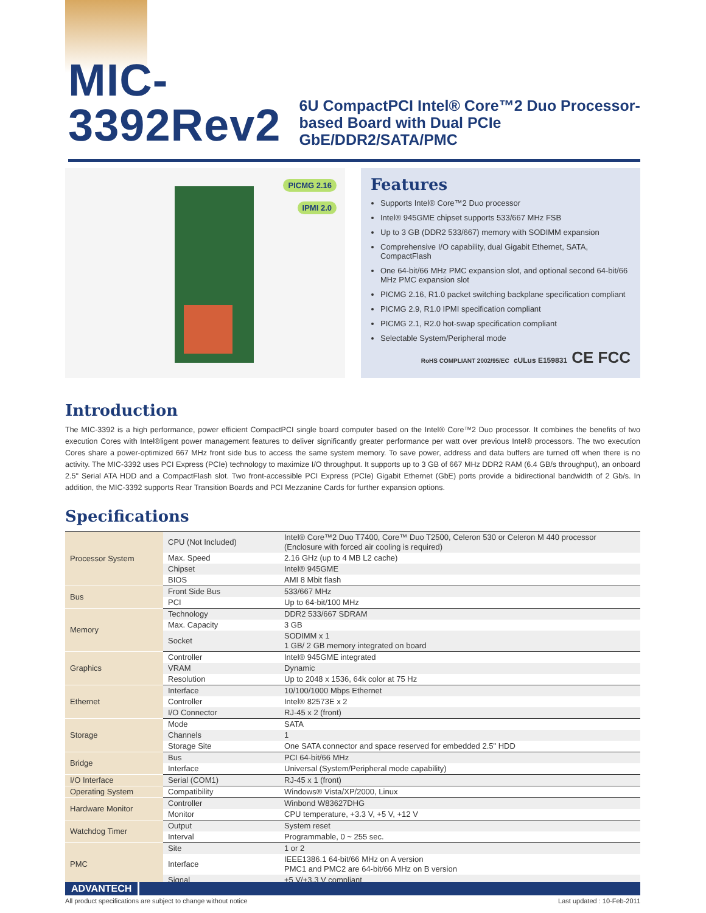MIC-3392Rev2
6U CompactPCI Intel® Core™2 Duo Processor-based Board with Dual PCIe GbE/DDR2/SATA/PMC
PICMG 2.16
IPMI 2.0
Features
Supports Intel® Core™2 Duo processor
Intel® 945GME chipset supports 533/667 MHz FSB
Up to 3 GB (DDR2 533/667) memory with SODIMM expansion
Comprehensive I/O capability, dual Gigabit Ethernet, SATA, CompactFlash
One 64-bit/66 MHz PMC expansion slot, and optional second 64-bit/66 MHz PMC expansion slot
PICMG 2.16, R1.0 packet switching backplane specification compliant
PICMG 2.9, R1.0 IPMI specification compliant
PICMG 2.1, R2.0 hot-swap specification compliant
Selectable System/Peripheral mode
RoHS COMPLIANT 2002/95/EC cULus E159831 CE FCC
Introduction
The MIC-3392 is a high performance, power efficient CompactPCI single board computer based on the Intel® Core™2 Duo processor. It combines the benefits of two execution Cores with Intel®ligent power management features to deliver significantly greater performance per watt over previous Intel® processors. The two execution Cores share a power-optimized 667 MHz front side bus to access the same system memory. To save power, address and data buffers are turned off when there is no activity. The MIC-3392 uses PCI Express (PCIe) technology to maximize I/O throughput. It supports up to 3 GB of 667 MHz DDR2 RAM (6.4 GB/s throughput), an onboard 2.5" Serial ATA HDD and a CompactFlash slot. Two front-accessible PCI Express (PCIe) Gigabit Ethernet (GbE) ports provide a bidirectional bandwidth of 2 Gb/s. In addition, the MIC-3392 supports Rear Transition Boards and PCI Mezzanine Cards for further expansion options.
Specifications
| Processor System | CPU (Not Included) | Intel® Core™2 Duo T7400, Core™ Duo T2500, Celeron 530 or Celeron M 440 processor (Enclosure with forced air cooling is required) |
| | Max. Speed | 2.16 GHz (up to 4 MB L2 cache) |
| | Chipset | Intel® 945GME |
| | BIOS | AMI 8 Mbit flash |
| Bus | Front Side Bus | 533/667 MHz |
| | PCI | Up to 64-bit/100 MHz |
| Memory | Technology | DDR2 533/667 SDRAM |
| | Max. Capacity | 3 GB |
| | Socket | SODIMM x 1 1 GB/ 2 GB memory integrated on board |
| Graphics | Controller | Intel® 945GME integrated |
| | VRAM | Dynamic |
| | Resolution | Up to 2048 x 1536, 64k color at 75 Hz |
| Ethernet | Interface | 10/100/1000 Mbps Ethernet |
| | Controller | Intel® 82573E x 2 |
| | I/O Connector | RJ-45 x 2 (front) |
| Storage | Mode | SATA |
| | Channels | 1 |
| | Storage Site | One SATA connector and space reserved for embedded 2.5" HDD |
| Bridge | Bus | PCI 64-bit/66 MHz |
| | Interface | Universal (System/Peripheral mode capability) |
| I/O Interface | Serial (COM1) | RJ-45 x 1 (front) |
| Operating System | Compatibility | Windows® Vista/XP/2000, Linux |
| Hardware Monitor | Controller | Winbond W83627DHG |
| | Monitor | CPU temperature, +3.3 V, +5 V, +12 V |
| Watchdog Timer | Output | System reset |
| | Interval | Programmable, 0 ~ 255 sec. |
| PMC | Site | 1 or 2 |
| | Interface | IEEE1386.1 64-bit/66 MHz on A version PMC1 and PMC2 are 64-bit/66 MHz on B version |
| | Signal | +5 V/+3.3 V compliant |
ADVANTECH
All product specifications are subject to change without notice Last updated : 10-Feb-2011